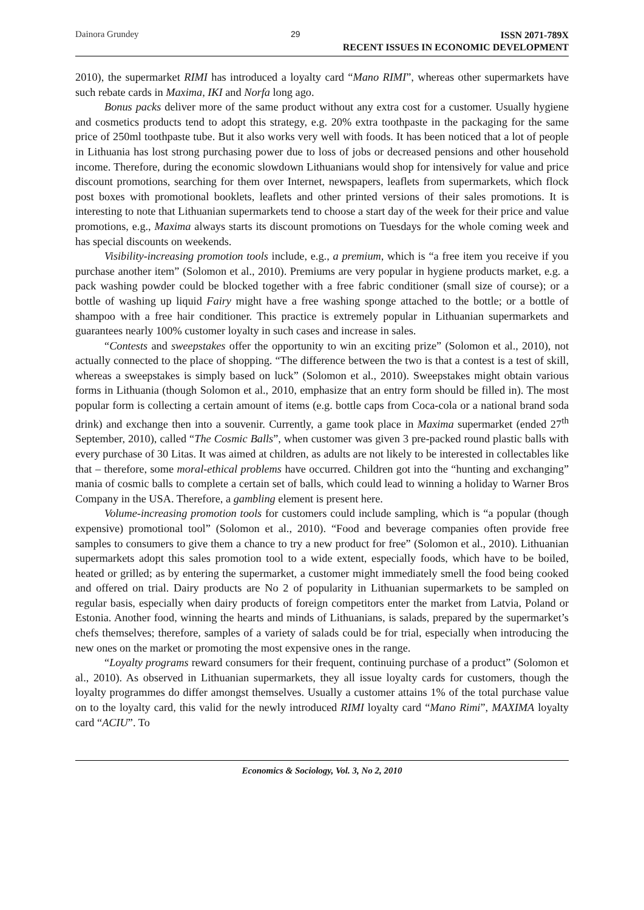Dainora Grundey 29
ISSN 2071-789X
RECENT ISSUES IN ECONOMIC DEVELOPMENT
2010), the supermarket RIMI has introduced a loyalty card “Mano RIMI”, whereas other supermarkets have such rebate cards in Maxima, IKI and Norfa long ago.
Bonus packs deliver more of the same product without any extra cost for a customer. Usually hygiene and cosmetics products tend to adopt this strategy, e.g. 20% extra toothpaste in the packaging for the same price of 250ml toothpaste tube. But it also works very well with foods. It has been noticed that a lot of people in Lithuania has lost strong purchasing power due to loss of jobs or decreased pensions and other household income. Therefore, during the economic slowdown Lithuanians would shop for intensively for value and price discount promotions, searching for them over Internet, newspapers, leaflets from supermarkets, which flock post boxes with promotional booklets, leaflets and other printed versions of their sales promotions. It is interesting to note that Lithuanian supermarkets tend to choose a start day of the week for their price and value promotions, e.g., Maxima always starts its discount promotions on Tuesdays for the whole coming week and has special discounts on weekends.
Visibility-increasing promotion tools include, e.g., a premium, which is “a free item you receive if you purchase another item” (Solomon et al., 2010). Premiums are very popular in hygiene products market, e.g. a pack washing powder could be blocked together with a free fabric conditioner (small size of course); or a bottle of washing up liquid Fairy might have a free washing sponge attached to the bottle; or a bottle of shampoo with a free hair conditioner. This practice is extremely popular in Lithuanian supermarkets and guarantees nearly 100% customer loyalty in such cases and increase in sales.
“Contests and sweepstakes offer the opportunity to win an exciting prize” (Solomon et al., 2010), not actually connected to the place of shopping. “The difference between the two is that a contest is a test of skill, whereas a sweepstakes is simply based on luck” (Solomon et al., 2010). Sweepstakes might obtain various forms in Lithuania (though Solomon et al., 2010, emphasize that an entry form should be filled in). The most popular form is collecting a certain amount of items (e.g. bottle caps from Coca-cola or a national brand soda drink) and exchange then into a souvenir. Currently, a game took place in Maxima supermarket (ended 27<sup>th</sup> September, 2010), called “The Cosmic Balls”, when customer was given 3 pre-packed round plastic balls with every purchase of 30 Litas. It was aimed at children, as adults are not likely to be interested in collectables like that – therefore, some moral-ethical problems have occurred. Children got into the “hunting and exchanging” mania of cosmic balls to complete a certain set of balls, which could lead to winning a holiday to Warner Bros Company in the USA. Therefore, a gambling element is present here.
Volume-increasing promotion tools for customers could include sampling, which is “a popular (though expensive) promotional tool” (Solomon et al., 2010). “Food and beverage companies often provide free samples to consumers to give them a chance to try a new product for free” (Solomon et al., 2010). Lithuanian supermarkets adopt this sales promotion tool to a wide extent, especially foods, which have to be boiled, heated or grilled; as by entering the supermarket, a customer might immediately smell the food being cooked and offered on trial. Dairy products are No 2 of popularity in Lithuanian supermarkets to be sampled on regular basis, especially when dairy products of foreign competitors enter the market from Latvia, Poland or Estonia. Another food, winning the hearts and minds of Lithuanians, is salads, prepared by the supermarket’s chefs themselves; therefore, samples of a variety of salads could be for trial, especially when introducing the new ones on the market or promoting the most expensive ones in the range.
“Loyalty programs reward consumers for their frequent, continuing purchase of a product” (Solomon et al., 2010). As observed in Lithuanian supermarkets, they all issue loyalty cards for customers, though the loyalty programmes do differ amongst themselves. Usually a customer attains 1% of the total purchase value on to the loyalty card, this valid for the newly introduced RIMI loyalty card “Mano Rimi”, MAXIMA loyalty card “ACIU”. To
Economics & Sociology, Vol. 3, No 2, 2010